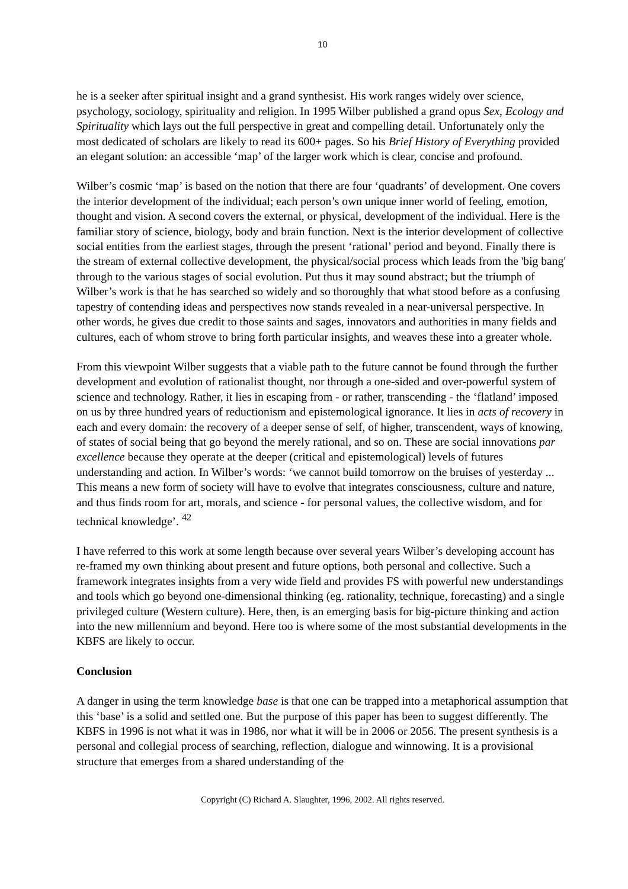10
he is a seeker after spiritual insight and a grand synthesist. His work ranges widely over science, psychology, sociology, spirituality and religion. In 1995 Wilber published a grand opus Sex, Ecology and Spirituality which lays out the full perspective in great and compelling detail. Unfortunately only the most dedicated of scholars are likely to read its 600+ pages. So his Brief History of Everything provided an elegant solution: an accessible ‘map’ of the larger work which is clear, concise and profound.
Wilber’s cosmic ‘map’ is based on the notion that there are four ‘quadrants’ of development. One covers the interior development of the individual; each person’s own unique inner world of feeling, emotion, thought and vision. A second covers the external, or physical, development of the individual. Here is the familiar story of science, biology, body and brain function. Next is the interior development of collective social entities from the earliest stages, through the present ‘rational’ period and beyond. Finally there is the stream of external collective development, the physical/social process which leads from the 'big bang' through to the various stages of social evolution. Put thus it may sound abstract; but the triumph of Wilber’s work is that he has searched so widely and so thoroughly that what stood before as a confusing tapestry of contending ideas and perspectives now stands revealed in a near-universal perspective. In other words, he gives due credit to those saints and sages, innovators and authorities in many fields and cultures, each of whom strove to bring forth particular insights, and weaves these into a greater whole.
From this viewpoint Wilber suggests that a viable path to the future cannot be found through the further development and evolution of rationalist thought, nor through a one-sided and over-powerful system of science and technology. Rather, it lies in escaping from - or rather, transcending - the ‘flatland’ imposed on us by three hundred years of reductionism and epistemological ignorance. It lies in acts of recovery in each and every domain: the recovery of a deeper sense of self, of higher, transcendent, ways of knowing, of states of social being that go beyond the merely rational, and so on. These are social innovations par excellence because they operate at the deeper (critical and epistemological) levels of futures understanding and action. In Wilber’s words: ‘we cannot build tomorrow on the bruises of yesterday ... This means a new form of society will have to evolve that integrates consciousness, culture and nature, and thus finds room for art, morals, and science - for personal values, the collective wisdom, and for technical knowledge’. <sup>42</sup>
I have referred to this work at some length because over several years Wilber’s developing account has re-framed my own thinking about present and future options, both personal and collective. Such a framework integrates insights from a very wide field and provides FS with powerful new understandings and tools which go beyond one-dimensional thinking (eg. rationality, technique, forecasting) and a single privileged culture (Western culture). Here, then, is an emerging basis for big-picture thinking and action into the new millennium and beyond. Here too is where some of the most substantial developments in the KBFS are likely to occur.
Conclusion
A danger in using the term knowledge base is that one can be trapped into a metaphorical assumption that this ‘base’ is a solid and settled one. But the purpose of this paper has been to suggest differently. The KBFS in 1996 is not what it was in 1986, nor what it will be in 2006 or 2056. The present synthesis is a personal and collegial process of searching, reflection, dialogue and winnowing. It is a provisional structure that emerges from a shared understanding of the
Copyright (C) Richard A. Slaughter, 1996, 2002. All rights reserved.